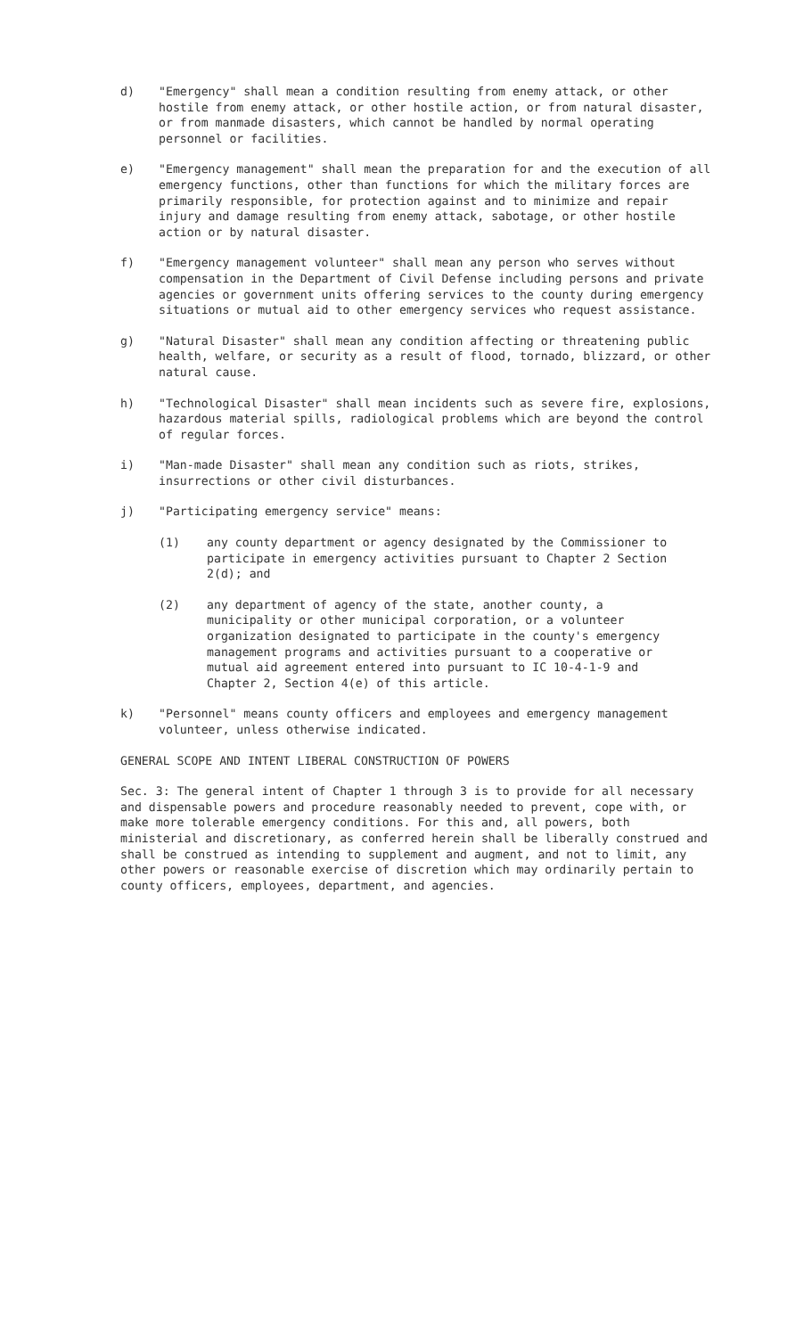d)
"Emergency" shall mean a condition resulting from enemy attack, or other hostile from enemy attack, or other hostile action, or from natural disaster, or from manmade disasters, which cannot be handled by normal operating personnel or facilities.
e)
"Emergency management" shall mean the preparation for and the execution of all emergency functions, other than functions for which the military forces are primarily responsible, for protection against and to minimize and repair injury and damage resulting from enemy attack, sabotage, or other hostile action or by natural disaster.
f)
"Emergency management volunteer" shall mean any person who serves without compensation in the Department of Civil Defense including persons and private agencies or government units offering services to the county during emergency situations or mutual aid to other emergency services who request assistance.
g)
"Natural Disaster" shall mean any condition affecting or threatening public health, welfare, or security as a result of flood, tornado, blizzard, or other natural cause.
h)
"Technological Disaster" shall mean incidents such as severe fire, explosions, hazardous material spills, radiological problems which are beyond the control of regular forces.
i)
"Man-made Disaster" shall mean any condition such as riots, strikes, insurrections or other civil disturbances.
j)
"Participating emergency service" means:
(1)
any county department or agency designated by the Commissioner to participate in emergency activities pursuant to Chapter 2 Section 2(d); and
(2)
any department of agency of the state, another county, a municipality or other municipal corporation, or a volunteer organization designated to participate in the county's emergency management programs and activities pursuant to a cooperative or mutual aid agreement entered into pursuant to IC 10-4-1-9 and Chapter 2, Section 4(e) of this article.
k)
"Personnel" means county officers and employees and emergency management volunteer, unless otherwise indicated.
GENERAL SCOPE AND INTENT LIBERAL CONSTRUCTION OF POWERS
Sec. 3: The general intent of Chapter 1 through 3 is to provide for all necessary and dispensable powers and procedure reasonably needed to prevent, cope with, or make more tolerable emergency conditions. For this and, all powers, both ministerial and discretionary, as conferred herein shall be liberally construed and shall be construed as intending to supplement and augment, and not to limit, any other powers or reasonable exercise of discretion which may ordinarily pertain to county officers, employees, department, and agencies.